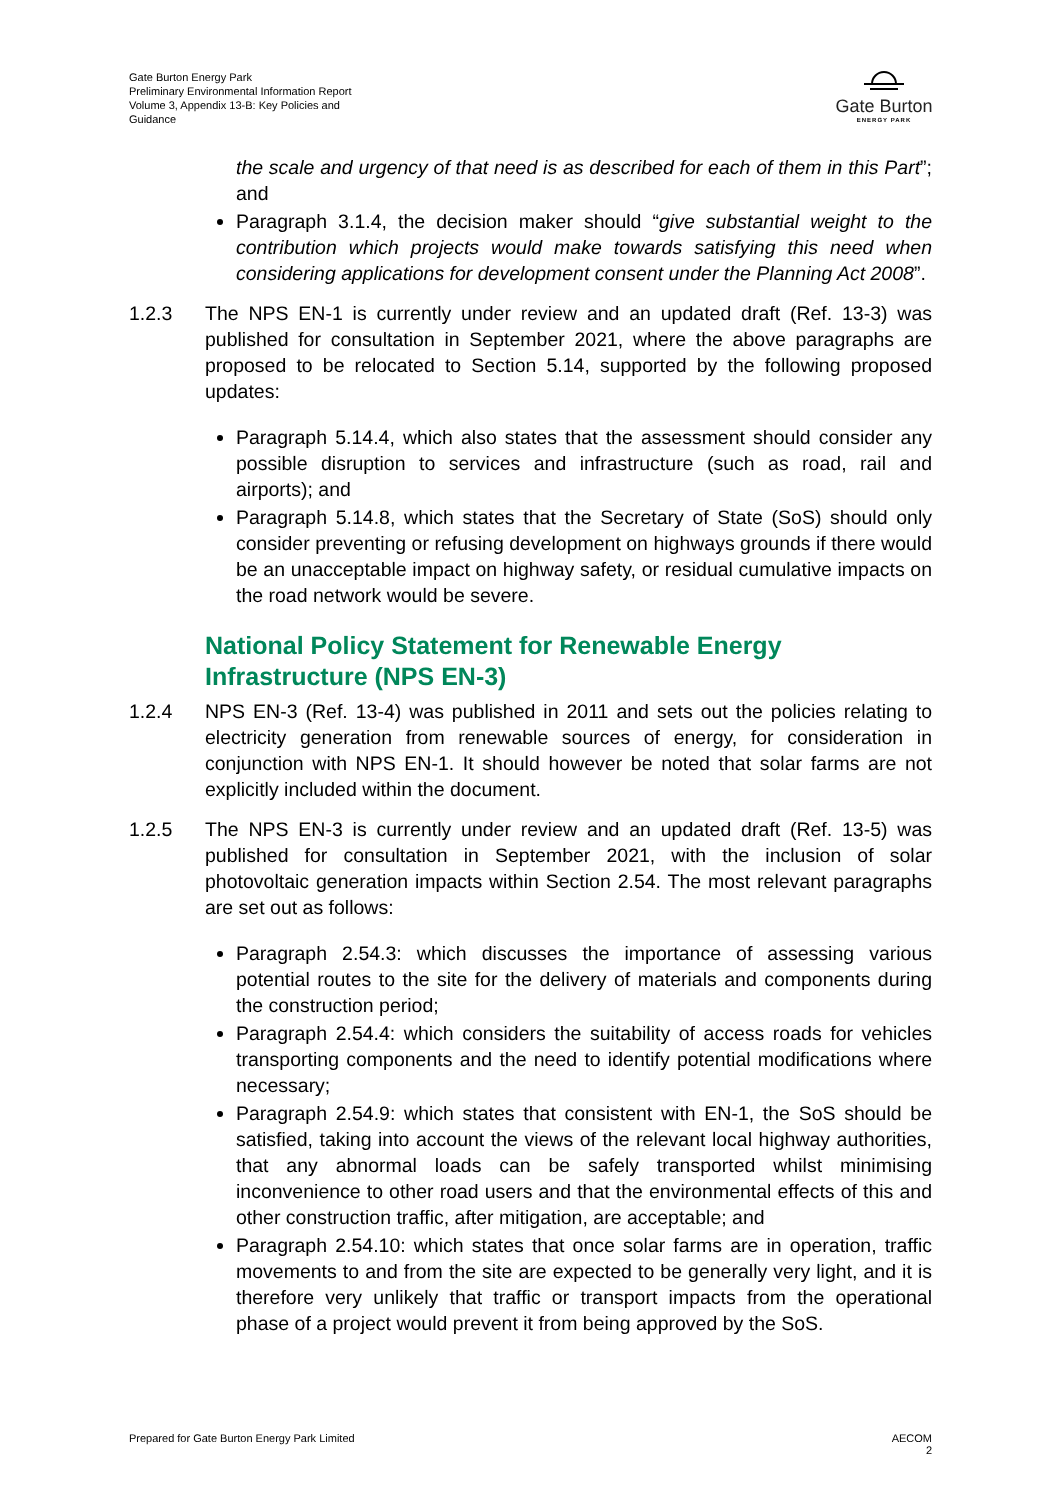Gate Burton Energy Park
Preliminary Environmental Information Report
Volume 3, Appendix 13-B: Key Policies and Guidance
Gate Burton
ENERGY PARK
the scale and urgency of that need is as described for each of them in this Part”; and
Paragraph 3.1.4, the decision maker should “give substantial weight to the contribution which projects would make towards satisfying this need when considering applications for development consent under the Planning Act 2008”.
1.2.3 The NPS EN-1 is currently under review and an updated draft (Ref. 13-3) was published for consultation in September 2021, where the above paragraphs are proposed to be relocated to Section 5.14, supported by the following proposed updates:
Paragraph 5.14.4, which also states that the assessment should consider any possible disruption to services and infrastructure (such as road, rail and airports); and
Paragraph 5.14.8, which states that the Secretary of State (SoS) should only consider preventing or refusing development on highways grounds if there would be an unacceptable impact on highway safety, or residual cumulative impacts on the road network would be severe.
National Policy Statement for Renewable Energy Infrastructure (NPS EN-3)
1.2.4 NPS EN-3 (Ref. 13-4) was published in 2011 and sets out the policies relating to electricity generation from renewable sources of energy, for consideration in conjunction with NPS EN-1. It should however be noted that solar farms are not explicitly included within the document.
1.2.5 The NPS EN-3 is currently under review and an updated draft (Ref. 13-5) was published for consultation in September 2021, with the inclusion of solar photovoltaic generation impacts within Section 2.54. The most relevant paragraphs are set out as follows:
Paragraph 2.54.3: which discusses the importance of assessing various potential routes to the site for the delivery of materials and components during the construction period;
Paragraph 2.54.4: which considers the suitability of access roads for vehicles transporting components and the need to identify potential modifications where necessary;
Paragraph 2.54.9: which states that consistent with EN-1, the SoS should be satisfied, taking into account the views of the relevant local highway authorities, that any abnormal loads can be safely transported whilst minimising inconvenience to other road users and that the environmental effects of this and other construction traffic, after mitigation, are acceptable; and
Paragraph 2.54.10: which states that once solar farms are in operation, traffic movements to and from the site are expected to be generally very light, and it is therefore very unlikely that traffic or transport impacts from the operational phase of a project would prevent it from being approved by the SoS.
Prepared for Gate Burton Energy Park Limited AECOM
2